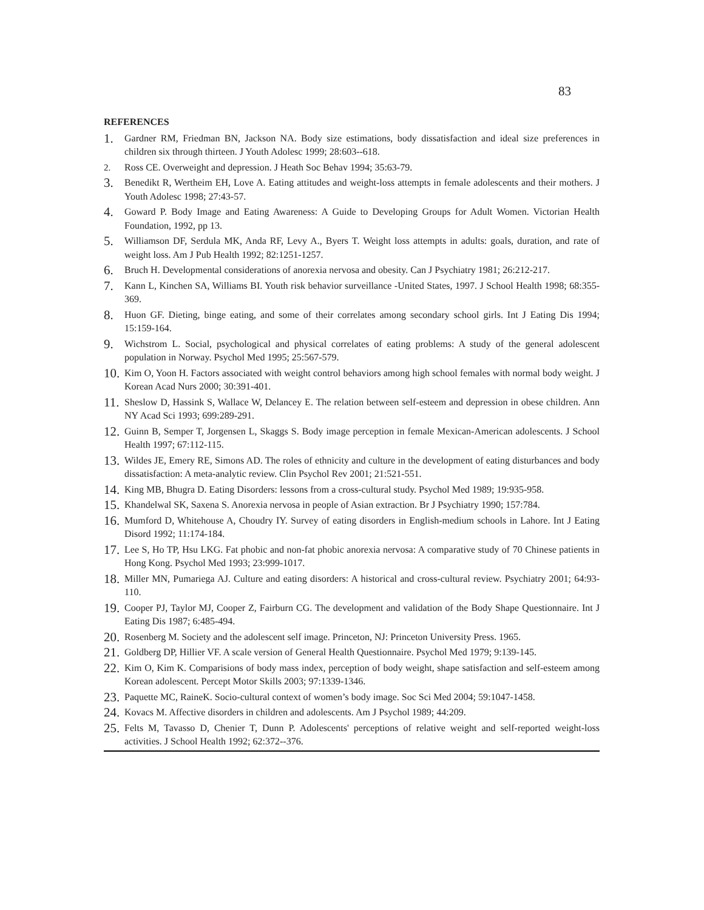83
REFERENCES
1. Gardner RM, Friedman BN, Jackson NA. Body size estimations, body dissatisfaction and ideal size preferences in children six through thirteen. J Youth Adolesc 1999; 28:603--618.
2. Ross CE. Overweight and depression. J Heath Soc Behav 1994; 35:63-79.
3. Benedikt R, Wertheim EH, Love A. Eating attitudes and weight-loss attempts in female adolescents and their mothers. J Youth Adolesc 1998; 27:43-57.
4. Goward P. Body Image and Eating Awareness: A Guide to Developing Groups for Adult Women. Victorian Health Foundation, 1992, pp 13.
5. Williamson DF, Serdula MK, Anda RF, Levy A., Byers T. Weight loss attempts in adults: goals, duration, and rate of weight loss. Am J Pub Health 1992; 82:1251-1257.
6. Bruch H. Developmental considerations of anorexia nervosa and obesity. Can J Psychiatry 1981; 26:212-217.
7. Kann L, Kinchen SA, Williams BI. Youth risk behavior surveillance -United States, 1997. J School Health 1998; 68:355-369.
8. Huon GF. Dieting, binge eating, and some of their correlates among secondary school girls. Int J Eating Dis 1994; 15:159-164.
9. Wichstrom L. Social, psychological and physical correlates of eating problems: A study of the general adolescent population in Norway. Psychol Med 1995; 25:567-579.
10. Kim O, Yoon H. Factors associated with weight control behaviors among high school females with normal body weight. J Korean Acad Nurs 2000; 30:391-401.
11. Sheslow D, Hassink S, Wallace W, Delancey E. The relation between self-esteem and depression in obese children. Ann NY Acad Sci 1993; 699:289-291.
12. Guinn B, Semper T, Jorgensen L, Skaggs S. Body image perception in female Mexican-American adolescents. J School Health 1997; 67:112-115.
13. Wildes JE, Emery RE, Simons AD. The roles of ethnicity and culture in the development of eating disturbances and body dissatisfaction: A meta-analytic review. Clin Psychol Rev 2001; 21:521-551.
14. King MB, Bhugra D. Eating Disorders: lessons from a cross-cultural study. Psychol Med 1989; 19:935-958.
15. Khandelwal SK, Saxena S. Anorexia nervosa in people of Asian extraction. Br J Psychiatry 1990; 157:784.
16. Mumford D, Whitehouse A, Choudry IY. Survey of eating disorders in English-medium schools in Lahore. Int J Eating Disord 1992; 11:174-184.
17. Lee S, Ho TP, Hsu LKG. Fat phobic and non-fat phobic anorexia nervosa: A comparative study of 70 Chinese patients in Hong Kong. Psychol Med 1993; 23:999-1017.
18. Miller MN, Pumariega AJ. Culture and eating disorders: A historical and cross-cultural review. Psychiatry 2001; 64:93-110.
19. Cooper PJ, Taylor MJ, Cooper Z, Fairburn CG. The development and validation of the Body Shape Questionnaire. Int J Eating Dis 1987; 6:485-494.
20. Rosenberg M. Society and the adolescent self image. Princeton, NJ: Princeton University Press. 1965.
21. Goldberg DP, Hillier VF. A scale version of General Health Questionnaire. Psychol Med 1979; 9:139-145.
22. Kim O, Kim K. Comparisions of body mass index, perception of body weight, shape satisfaction and self-esteem among Korean adolescent. Percept Motor Skills 2003; 97:1339-1346.
23. Paquette MC, RaineK. Socio-cultural context of women’s body image. Soc Sci Med 2004; 59:1047-1458.
24. Kovacs M. Affective disorders in children and adolescents. Am J Psychol 1989; 44:209.
25. Felts M, Tavasso D, Chenier T, Dunn P. Adolescents' perceptions of relative weight and self-reported weight-loss activities. J School Health 1992; 62:372--376.